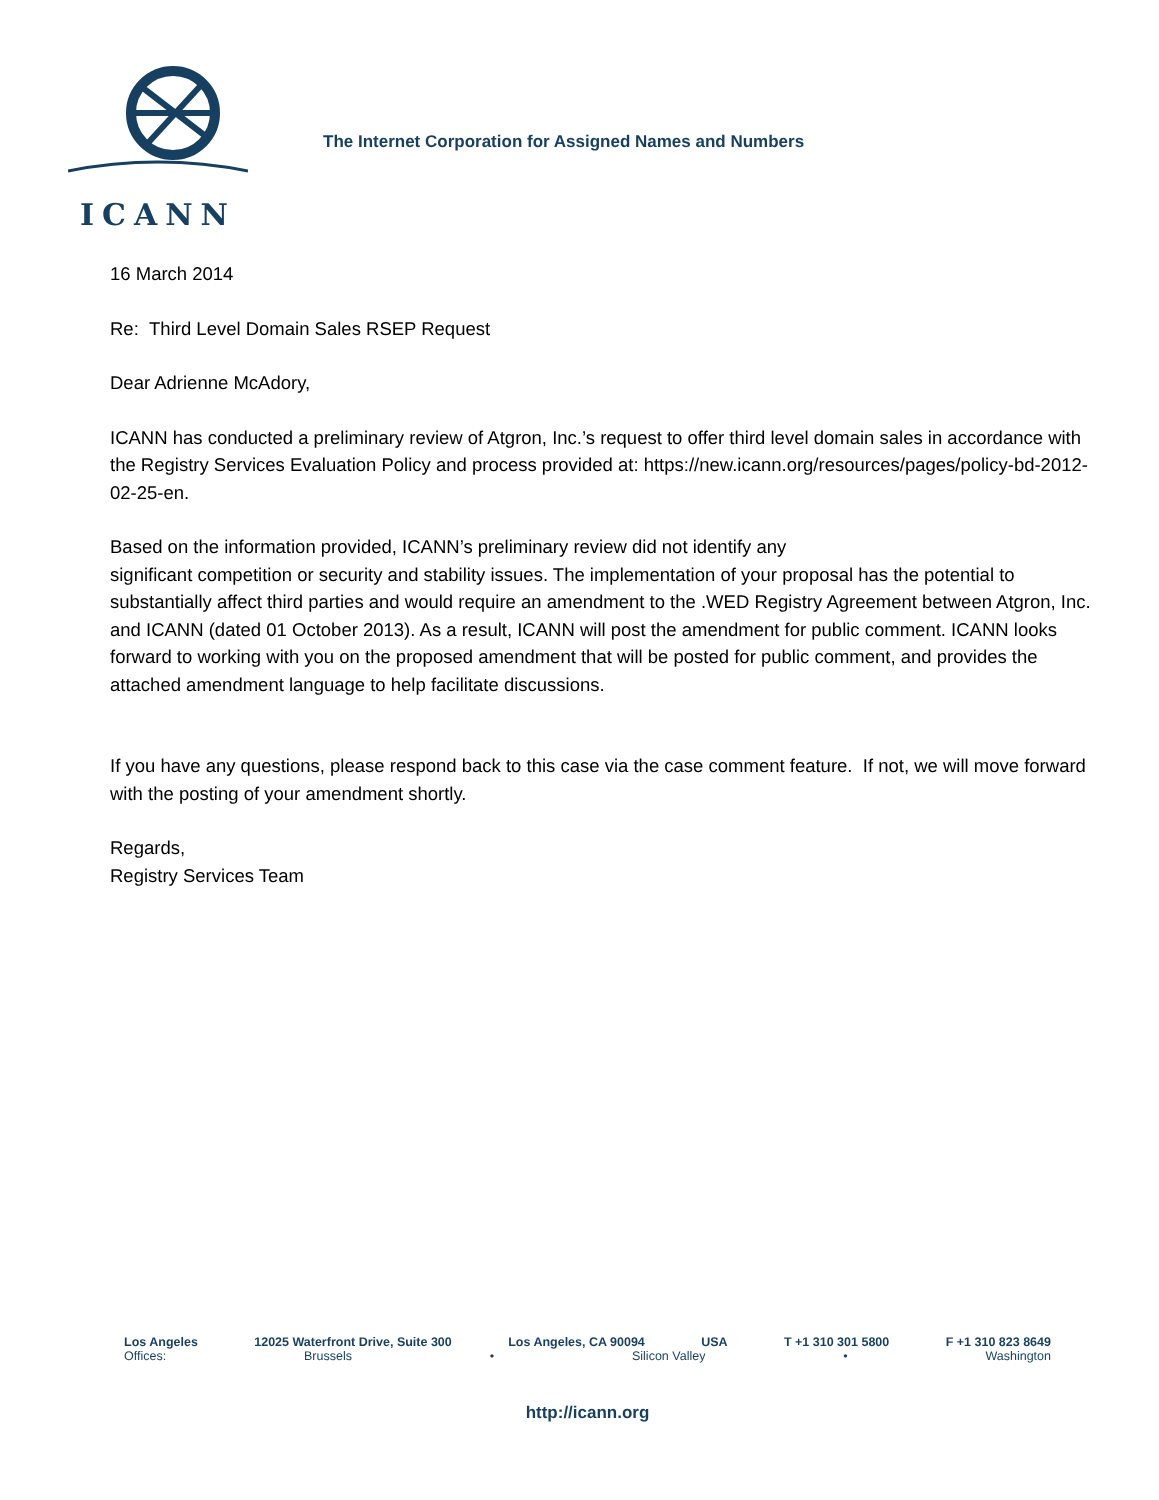ICANN
The Internet Corporation for Assigned Names and Numbers
16 March 2014
Re: Third Level Domain Sales RSEP Request
Dear Adrienne McAdory,
ICANN has conducted a preliminary review of Atgron, Inc.’s request to offer third level domain sales in accordance with the Registry Services Evaluation Policy and process provided at: https://new.icann.org/resources/pages/policy-bd-2012-02-25-en.
Based on the information provided, ICANN’s preliminary review did not identify any
significant competition or security and stability issues. The implementation of your proposal has the potential to substantially affect third parties and would require an amendment to the .WED Registry Agreement between Atgron, Inc. and ICANN (dated 01 October 2013). As a result, ICANN will post the amendment for public comment. ICANN looks forward to working with you on the proposed amendment that will be posted for public comment, and provides the attached amendment language to help facilitate discussions.
If you have any questions, please respond back to this case via the case comment feature. If not, we will move forward with the posting of your amendment shortly.
Regards,
Registry Services Team
Los Angeles 12025 Waterfront Drive, Suite 300 Los Angeles, CA 90094 USA T +1 310 301 5800 F +1 310 823 8649
Offices: Brussels • Silicon Valley • Washington
http://icann.org